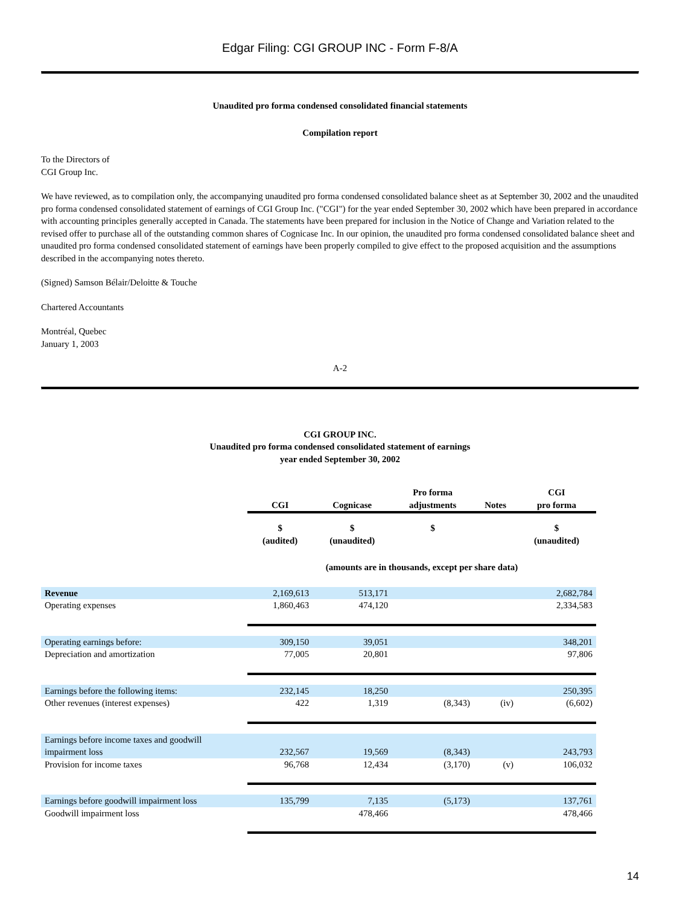Edgar Filing: CGI GROUP INC - Form F-8/A
Unaudited pro forma condensed consolidated financial statements
Compilation report
To the Directors of
CGI Group Inc.
We have reviewed, as to compilation only, the accompanying unaudited pro forma condensed consolidated balance sheet as at September 30, 2002 and the unaudited pro forma condensed consolidated statement of earnings of CGI Group Inc. ("CGI") for the year ended September 30, 2002 which have been prepared in accordance with accounting principles generally accepted in Canada. The statements have been prepared for inclusion in the Notice of Change and Variation related to the revised offer to purchase all of the outstanding common shares of Cognicase Inc. In our opinion, the unaudited pro forma condensed consolidated balance sheet and unaudited pro forma condensed consolidated statement of earnings have been properly compiled to give effect to the proposed acquisition and the assumptions described in the accompanying notes thereto.
(Signed) Samson Bélair/Deloitte & Touche
Chartered Accountants
Montréal, Quebec
January 1, 2003
A-2
CGI GROUP INC.
Unaudited pro forma condensed consolidated statement of earnings
year ended September 30, 2002
| | CGI | Cognicase | Pro forma adjustments | Notes | CGI pro forma |
| --- | --- | --- | --- | --- | --- |
| | $ (audited) | $ (unaudited) | $ | | $ (unaudited) |
| | (amounts are in thousands, except per share data) | | | | |
| Revenue | 2,169,613 | 513,171 | | | 2,682,784 |
| Operating expenses | 1,860,463 | 474,120 | | | 2,334,583 |
| Operating earnings before: | 309,150 | 39,051 | | | 348,201 |
| Depreciation and amortization | 77,005 | 20,801 | | | 97,806 |
| Earnings before the following items: | 232,145 | 18,250 | | | 250,395 |
| Other revenues (interest expenses) | 422 | 1,319 | (8,343) | (iv) | (6,602) |
| Earnings before income taxes and goodwill impairment loss | 232,567 | 19,569 | (8,343) | | 243,793 |
| Provision for income taxes | 96,768 | 12,434 | (3,170) | (v) | 106,032 |
| Earnings before goodwill impairment loss | 135,799 | 7,135 | (5,173) | | 137,761 |
| Goodwill impairment loss | | 478,466 | | | 478,466 |
14